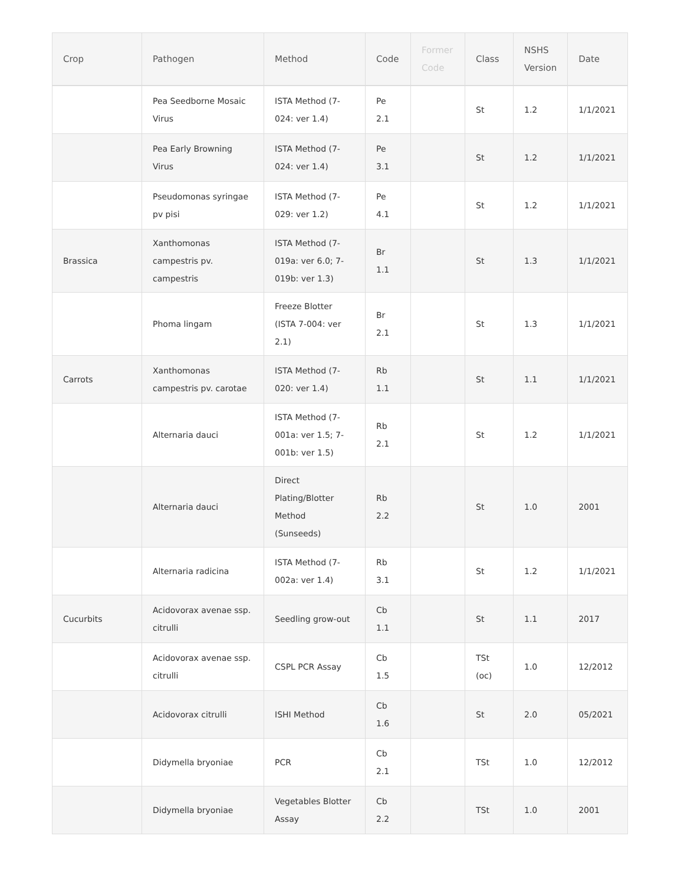| Crop | Pathogen | Method | Code | Former Code | Class | NSHS Version | Date |
| --- | --- | --- | --- | --- | --- | --- | --- |
| | Pea Seedborne Mosaic Virus | ISTA Method (7-024: ver 1.4) | Pe 2.1 | | St | 1.2 | 1/1/2021 |
| | Pea Early Browning Virus | ISTA Method (7-024: ver 1.4) | Pe 3.1 | | St | 1.2 | 1/1/2021 |
| | Pseudomonas syringae pv pisi | ISTA Method (7-029: ver 1.2) | Pe 4.1 | | St | 1.2 | 1/1/2021 |
| Brassica | Xanthomonas campestris pv. campestris | ISTA Method (7-019a: ver 6.0; 7-019b: ver 1.3) | Br 1.1 | | St | 1.3 | 1/1/2021 |
| | Phoma lingam | Freeze Blotter (ISTA 7-004: ver 2.1) | Br 2.1 | | St | 1.3 | 1/1/2021 |
| Carrots | Xanthomonas campestris pv. carotae | ISTA Method (7-020: ver 1.4) | Rb 1.1 | | St | 1.1 | 1/1/2021 |
| | Alternaria dauci | ISTA Method (7-001a: ver 1.5; 7-001b: ver 1.5) | Rb 2.1 | | St | 1.2 | 1/1/2021 |
| | Alternaria dauci | Direct Plating/Blotter Method (Sunseeds) | Rb 2.2 | | St | 1.0 | 2001 |
| | Alternaria radicina | ISTA Method (7-002a: ver 1.4) | Rb 3.1 | | St | 1.2 | 1/1/2021 |
| Cucurbits | Acidovorax avenae ssp. citrulli | Seedling grow-out | Cb 1.1 | | St | 1.1 | 2017 |
| | Acidovorax avenae ssp. citrulli | CSPL PCR Assay | Cb 1.5 | | TSt (oc) | 1.0 | 12/2012 |
| | Acidovorax citrulli | ISHI Method | Cb 1.6 | | St | 2.0 | 05/2021 |
| | Didymella bryoniae | PCR | Cb 2.1 | | TSt | 1.0 | 12/2012 |
| | Didymella bryoniae | Vegetables Blotter Assay | Cb 2.2 | | TSt | 1.0 | 2001 |